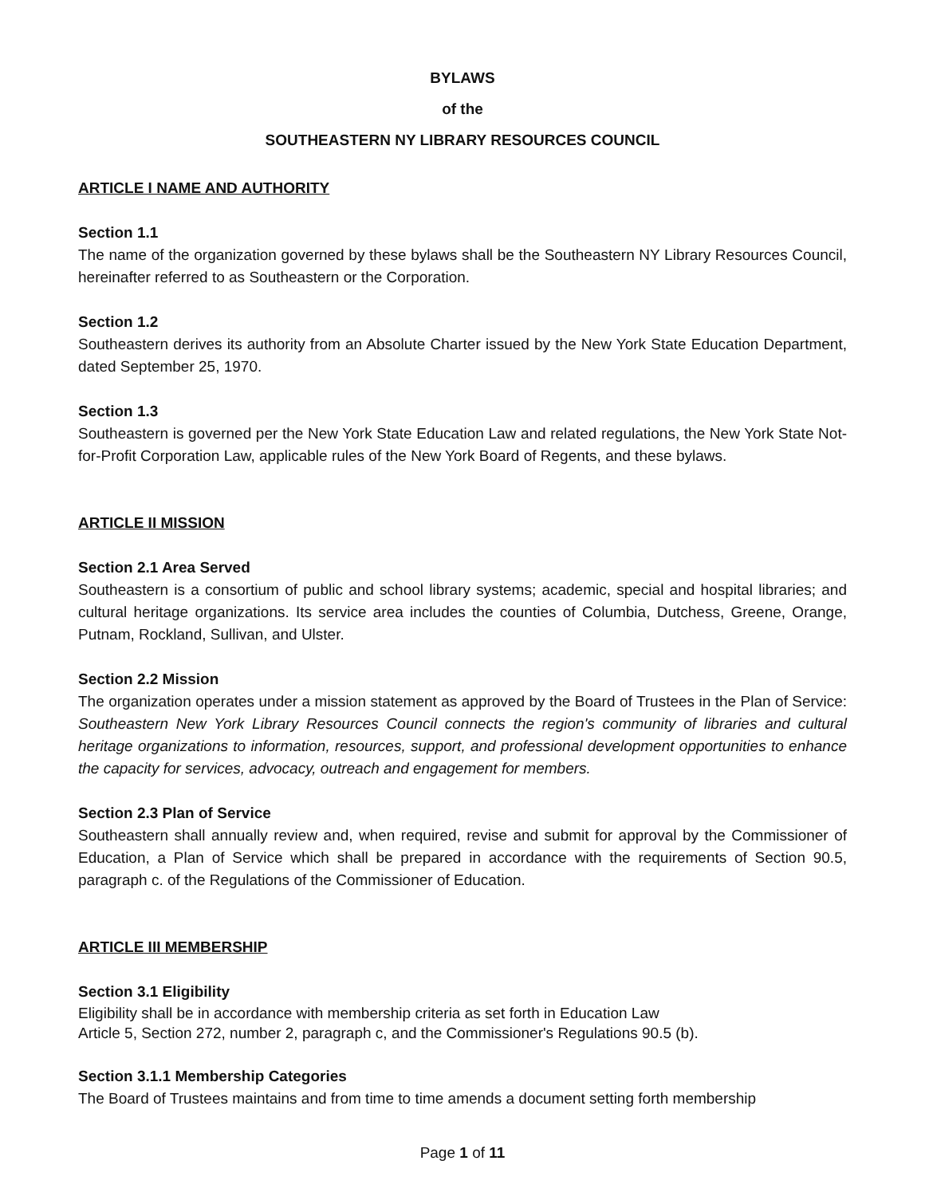BYLAWS
of the
SOUTHEASTERN NY LIBRARY RESOURCES COUNCIL
ARTICLE I NAME AND AUTHORITY
Section 1.1
The name of the organization governed by these bylaws shall be the Southeastern NY Library Resources Council, hereinafter referred to as Southeastern or the Corporation.
Section 1.2
Southeastern derives its authority from an Absolute Charter issued by the New York State Education Department, dated September 25, 1970.
Section 1.3
Southeastern is governed per the New York State Education Law and related regulations, the New York State Not-for-Profit Corporation Law, applicable rules of the New York Board of Regents, and these bylaws.
ARTICLE II MISSION
Section 2.1 Area Served
Southeastern is a consortium of public and school library systems; academic, special and hospital libraries; and cultural heritage organizations. Its service area includes the counties of Columbia, Dutchess, Greene, Orange, Putnam, Rockland, Sullivan, and Ulster.
Section 2.2 Mission
The organization operates under a mission statement as approved by the Board of Trustees in the Plan of Service: Southeastern New York Library Resources Council connects the region's community of libraries and cultural heritage organizations to information, resources, support, and professional development opportunities to enhance the capacity for services, advocacy, outreach and engagement for members.
Section 2.3 Plan of Service
Southeastern shall annually review and, when required, revise and submit for approval by the Commissioner of Education, a Plan of Service which shall be prepared in accordance with the requirements of Section 90.5, paragraph c. of the Regulations of the Commissioner of Education.
ARTICLE III MEMBERSHIP
Section 3.1 Eligibility
Eligibility shall be in accordance with membership criteria as set forth in Education Law
Article 5, Section 272, number 2, paragraph c, and the Commissioner's Regulations 90.5 (b).
Section 3.1.1 Membership Categories
The Board of Trustees maintains and from time to time amends a document setting forth membership
Page 1 of 11